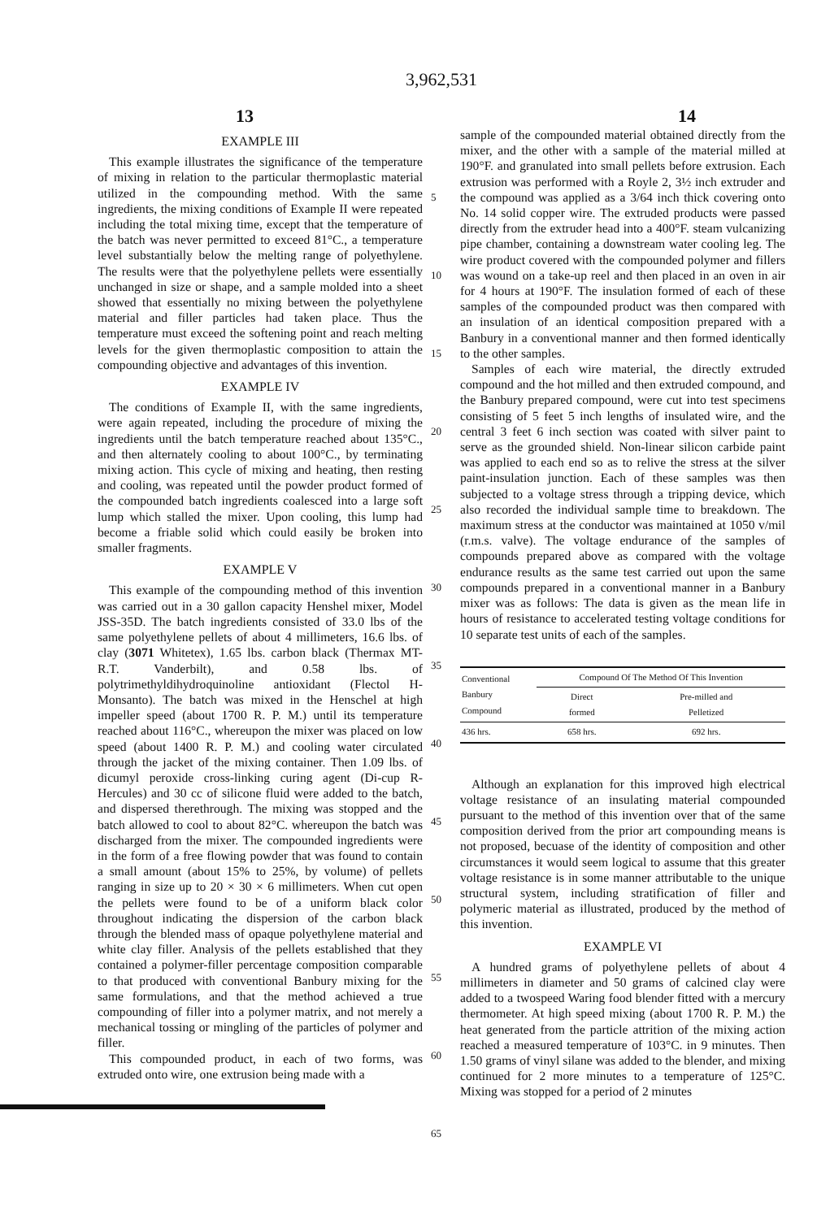3,962,531
13 14
EXAMPLE III
This example illustrates the significance of the temperature of mixing in relation to the particular thermoplastic material utilized in the compounding method. With the same ingredients, the mixing conditions of Example II were repeated including the total mixing time, except that the temperature of the batch was never permitted to exceed 81°C., a temperature level substantially below the melting range of polyethylene. The results were that the polyethylene pellets were essentially unchanged in size or shape, and a sample molded into a sheet showed that essentially no mixing between the polyethylene material and filler particles had taken place. Thus the temperature must exceed the softening point and reach melting levels for the given thermoplastic composition to attain the compounding objective and advantages of this invention.
EXAMPLE IV
The conditions of Example II, with the same ingredients, were again repeated, including the procedure of mixing the ingredients until the batch temperature reached about 135°C., and then alternately cooling to about 100°C., by terminating mixing action. This cycle of mixing and heating, then resting and cooling, was repeated until the powder product formed of the compounded batch ingredients coalesced into a large soft lump which stalled the mixer. Upon cooling, this lump had become a friable solid which could easily be broken into smaller fragments.
EXAMPLE V
This example of the compounding method of this invention was carried out in a 30 gallon capacity Henshel mixer, Model JSS-35D. The batch ingredients consisted of 33.0 lbs of the same polyethylene pellets of about 4 millimeters, 16.6 lbs. of clay (3071 Whitetex), 1.65 lbs. carbon black (Thermax MT-R.T. Vanderbilt), and 0.58 lbs. of polytrimethyldihydroquinoline antioxidant (Flectol H-Monsanto). The batch was mixed in the Henschel at high impeller speed (about 1700 R. P. M.) until its temperature reached about 116°C., whereupon the mixer was placed on low speed (about 1400 R. P. M.) and cooling water circulated through the jacket of the mixing container. Then 1.09 lbs. of dicumyl peroxide cross-linking curing agent (Di-cup R-Hercules) and 30 cc of silicone fluid were added to the batch, and dispersed therethrough. The mixing was stopped and the batch allowed to cool to about 82°C. whereupon the batch was discharged from the mixer. The compounded ingredients were in the form of a free flowing powder that was found to contain a small amount (about 15% to 25%, by volume) of pellets ranging in size up to 20 × 30 × 6 millimeters. When cut open the pellets were found to be of a uniform black color throughout indicating the dispersion of the carbon black through the blended mass of opaque polyethylene material and white clay filler. Analysis of the pellets established that they contained a polymer-filler percentage composition comparable to that produced with conventional Banbury mixing for the same formulations, and that the method achieved a true compounding of filler into a polymer matrix, and not merely a mechanical tossing or mingling of the particles of polymer and filler.
This compounded product, in each of two forms, was extruded onto wire, one extrusion being made with a
5
10
15
20
25
30
35
40
45
50
55
60
65
sample of the compounded material obtained directly from the mixer, and the other with a sample of the material milled at 190°F. and granulated into small pellets before extrusion. Each extrusion was performed with a Royle 2, 3½ inch extruder and the compound was applied as a 3/64 inch thick covering onto No. 14 solid copper wire. The extruded products were passed directly from the extruder head into a 400°F. steam vulcanizing pipe chamber, containing a downstream water cooling leg. The wire product covered with the compounded polymer and fillers was wound on a take-up reel and then placed in an oven in air for 4 hours at 190°F. The insulation formed of each of these samples of the compounded product was then compared with an insulation of an identical composition prepared with a Banbury in a conventional manner and then formed identically to the other samples.
Samples of each wire material, the directly extruded compound and the hot milled and then extruded compound, and the Banbury prepared compound, were cut into test specimens consisting of 5 feet 5 inch lengths of insulated wire, and the central 3 feet 6 inch section was coated with silver paint to serve as the grounded shield. Non-linear silicon carbide paint was applied to each end so as to relive the stress at the silver paint-insulation junction. Each of these samples was then subjected to a voltage stress through a tripping device, which also recorded the individual sample time to breakdown. The maximum stress at the conductor was maintained at 1050 v/mil (r.m.s. valve). The voltage endurance of the samples of compounds prepared above as compared with the voltage endurance results as the same test carried out upon the same compounds prepared in a conventional manner in a Banbury mixer was as follows: The data is given as the mean life in hours of resistance to accelerated testing voltage conditions for 10 separate test units of each of the samples.
| Conventional Banbury Compound | Compound Of The Method Of This Invention | |
| --- | --- | --- |
| | Direct formed | Pre-milled and Pelletized |
| 436 hrs. | 658 hrs. | 692 hrs. |
Although an explanation for this improved high electrical voltage resistance of an insulating material compounded pursuant to the method of this invention over that of the same composition derived from the prior art compounding means is not proposed, becuase of the identity of composition and other circumstances it would seem logical to assume that this greater voltage resistance is in some manner attributable to the unique structural system, including stratification of filler and polymeric material as illustrated, produced by the method of this invention.
EXAMPLE VI
A hundred grams of polyethylene pellets of about 4 millimeters in diameter and 50 grams of calcined clay were added to a twospeed Waring food blender fitted with a mercury thermometer. At high speed mixing (about 1700 R. P. M.) the heat generated from the particle attrition of the mixing action reached a measured temperature of 103°C. in 9 minutes. Then 1.50 grams of vinyl silane was added to the blender, and mixing continued for 2 more minutes to a temperature of 125°C. Mixing was stopped for a period of 2 minutes